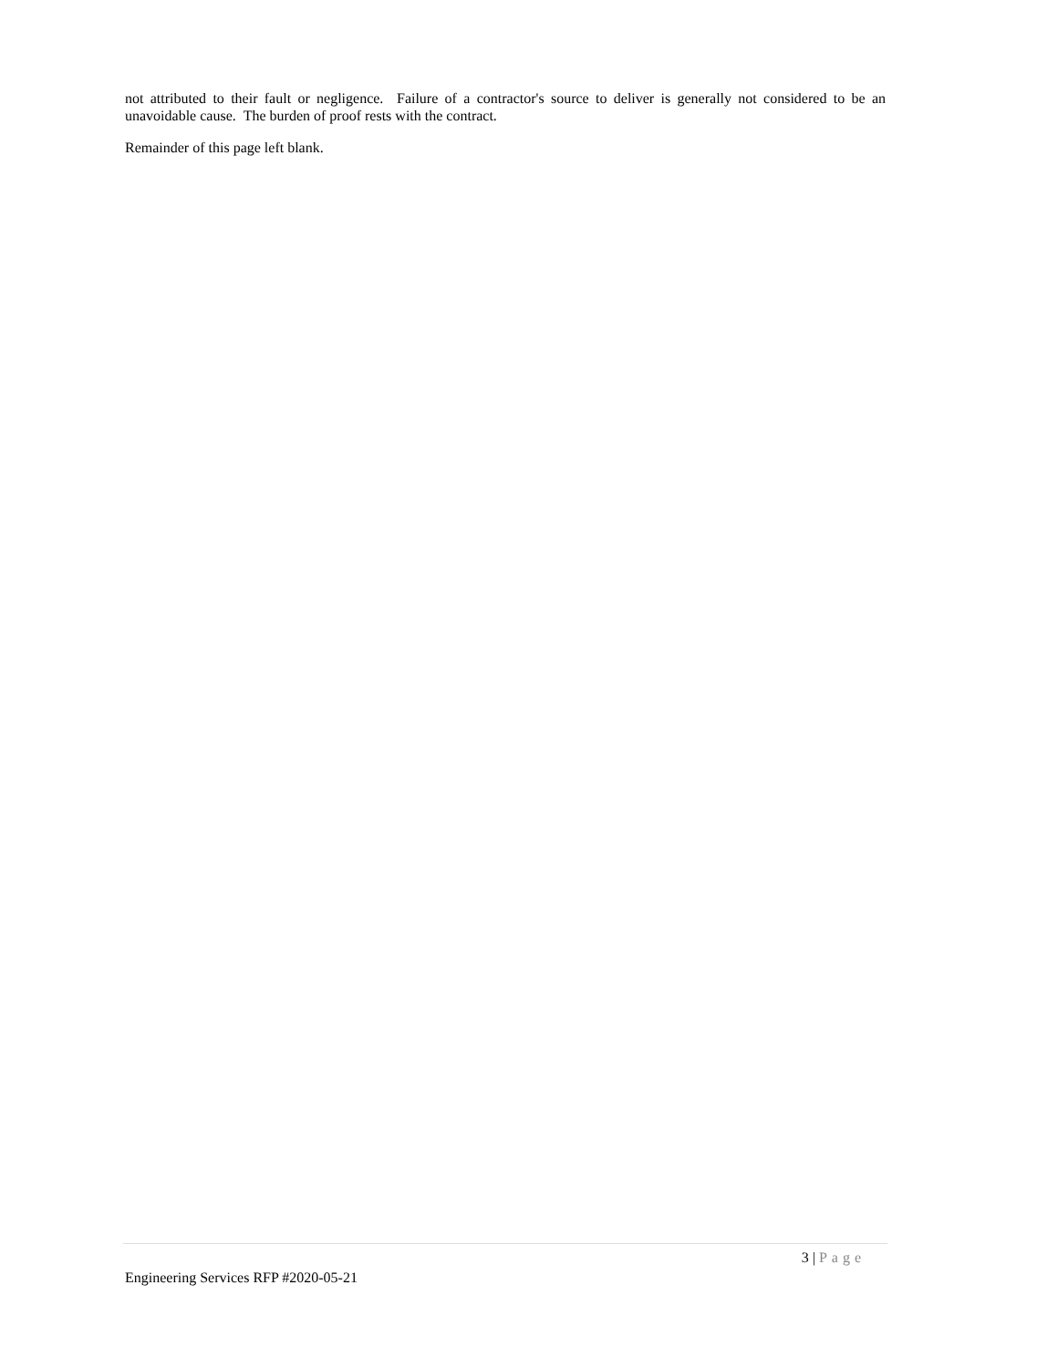not attributed to their fault or negligence. Failure of a contractor's source to deliver is generally not considered to be an unavoidable cause. The burden of proof rests with the contract.
Remainder of this page left blank.
3 | Page
Engineering Services RFP #2020-05-21